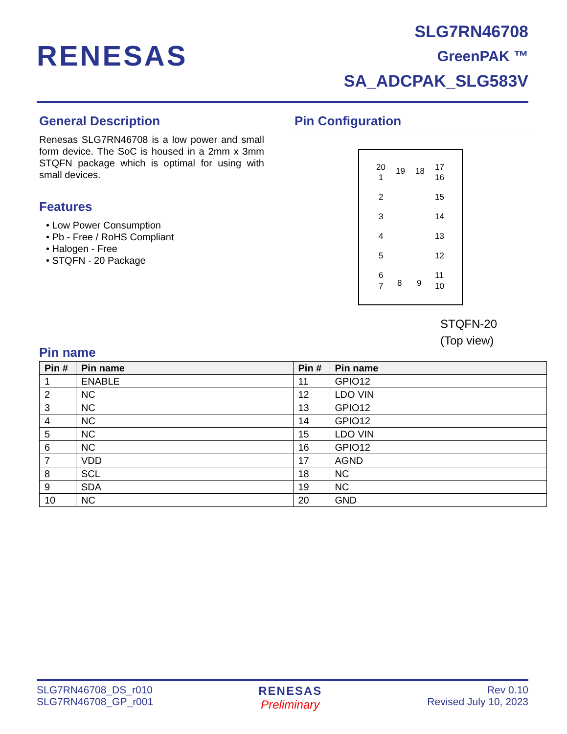RENESAS
SLG7RN46708
GreenPAK ™
SA_ADCPAK_SLG583V
General Description
Renesas SLG7RN46708 is a low power and small form device. The SoC is housed in a 2mm x 3mm STQFN package which is optimal for using with small devices.
Features
• Low Power Consumption
• Pb - Free / RoHS Compliant
• Halogen - Free
• STQFN - 20 Package
Pin Configuration
20 19 18 17
1
2
3
4
5
6
7 8 9
16
15
14
13
12
11
10
STQFN-20
(Top view)
Pin name
| Pin # | Pin name | Pin # | Pin name |
| --- | --- | --- | --- |
| 1 | ENABLE | 11 | GPIO12 |
| 2 | NC | 12 | LDO VIN |
| 3 | NC | 13 | GPIO12 |
| 4 | NC | 14 | GPIO12 |
| 5 | NC | 15 | LDO VIN |
| 6 | NC | 16 | GPIO12 |
| 7 | VDD | 17 | AGND |
| 8 | SCL | 18 | NC |
| 9 | SDA | 19 | NC |
| 10 | NC | 20 | GND |
SLG7RN46708_DS_r010
SLG7RN46708_GP_r001
RENESAS
Preliminary
Rev 0.10
Revised July 10, 2023